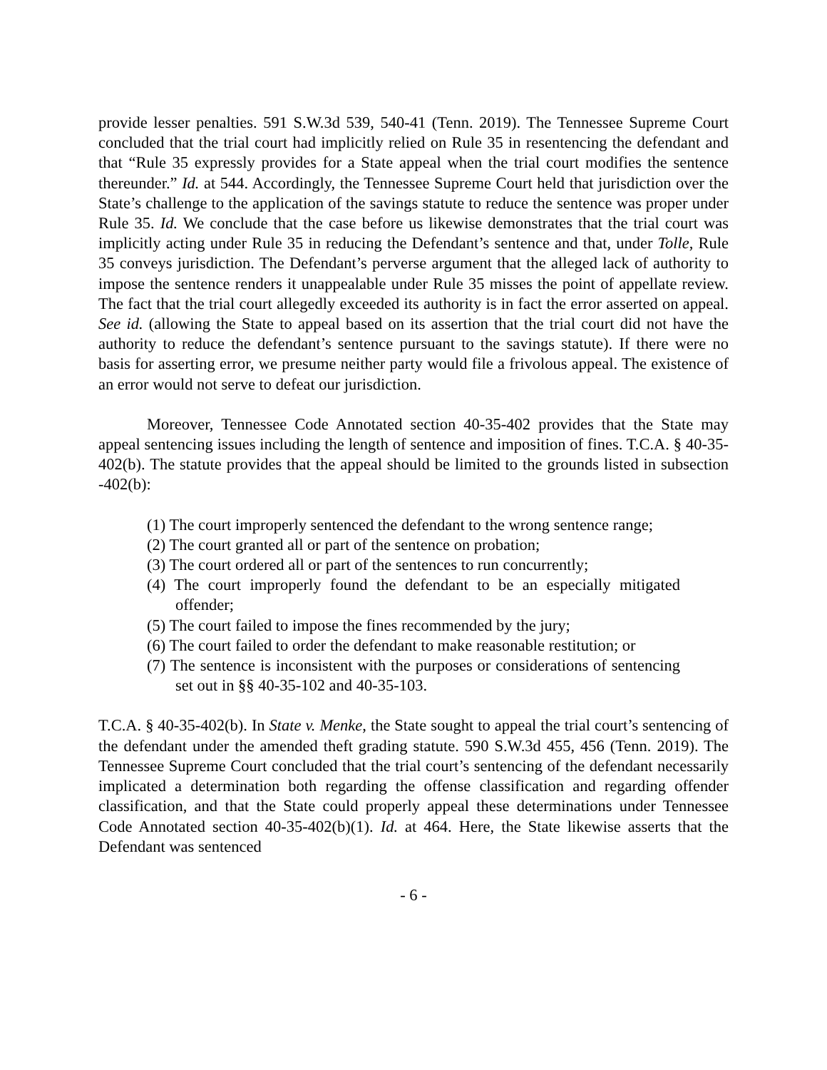provide lesser penalties. 591 S.W.3d 539, 540-41 (Tenn. 2019). The Tennessee Supreme Court concluded that the trial court had implicitly relied on Rule 35 in resentencing the defendant and that “Rule 35 expressly provides for a State appeal when the trial court modifies the sentence thereunder.” Id. at 544. Accordingly, the Tennessee Supreme Court held that jurisdiction over the State’s challenge to the application of the savings statute to reduce the sentence was proper under Rule 35. Id. We conclude that the case before us likewise demonstrates that the trial court was implicitly acting under Rule 35 in reducing the Defendant’s sentence and that, under Tolle, Rule 35 conveys jurisdiction. The Defendant’s perverse argument that the alleged lack of authority to impose the sentence renders it unappealable under Rule 35 misses the point of appellate review. The fact that the trial court allegedly exceeded its authority is in fact the error asserted on appeal. See id. (allowing the State to appeal based on its assertion that the trial court did not have the authority to reduce the defendant’s sentence pursuant to the savings statute). If there were no basis for asserting error, we presume neither party would file a frivolous appeal. The existence of an error would not serve to defeat our jurisdiction.
Moreover, Tennessee Code Annotated section 40-35-402 provides that the State may appeal sentencing issues including the length of sentence and imposition of fines. T.C.A. § 40-35-402(b). The statute provides that the appeal should be limited to the grounds listed in subsection -402(b):
(1) The court improperly sentenced the defendant to the wrong sentence range;
(2) The court granted all or part of the sentence on probation;
(3) The court ordered all or part of the sentences to run concurrently;
(4) The court improperly found the defendant to be an especially mitigated offender;
(5) The court failed to impose the fines recommended by the jury;
(6) The court failed to order the defendant to make reasonable restitution; or
(7) The sentence is inconsistent with the purposes or considerations of sentencing set out in §§ 40-35-102 and 40-35-103.
T.C.A. § 40-35-402(b). In State v. Menke, the State sought to appeal the trial court’s sentencing of the defendant under the amended theft grading statute. 590 S.W.3d 455, 456 (Tenn. 2019). The Tennessee Supreme Court concluded that the trial court’s sentencing of the defendant necessarily implicated a determination both regarding the offense classification and regarding offender classification, and that the State could properly appeal these determinations under Tennessee Code Annotated section 40-35-402(b)(1). Id. at 464. Here, the State likewise asserts that the Defendant was sentenced
- 6 -